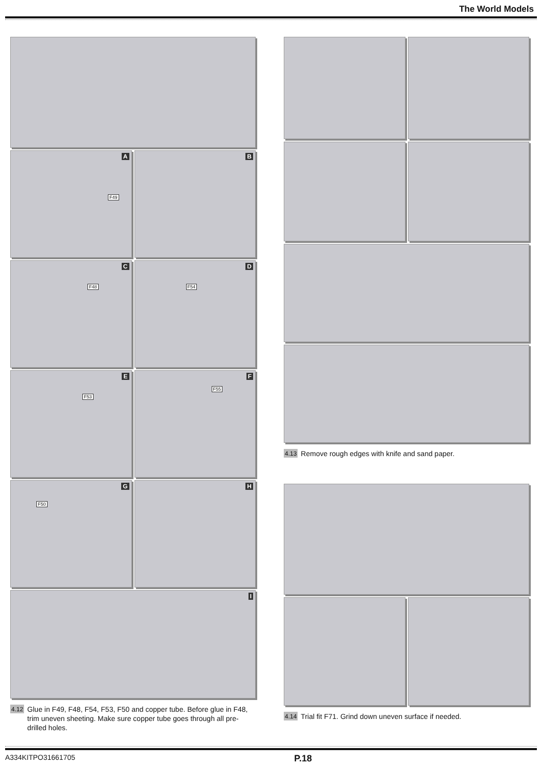The World Models
A
F49
B
C
F48
D
F54
E
F53
F
F55
G
F50
H
I
4.12 Glue in F49, F48, F54, F53, F50 and copper tube. Before glue in F48, trim uneven sheeting. Make sure copper tube goes through all pre-drilled holes.
4.13 Remove rough edges with knife and sand paper.
4.14 Trial fit F71. Grind down uneven surface if needed.
A334KITPO31661705 P.18